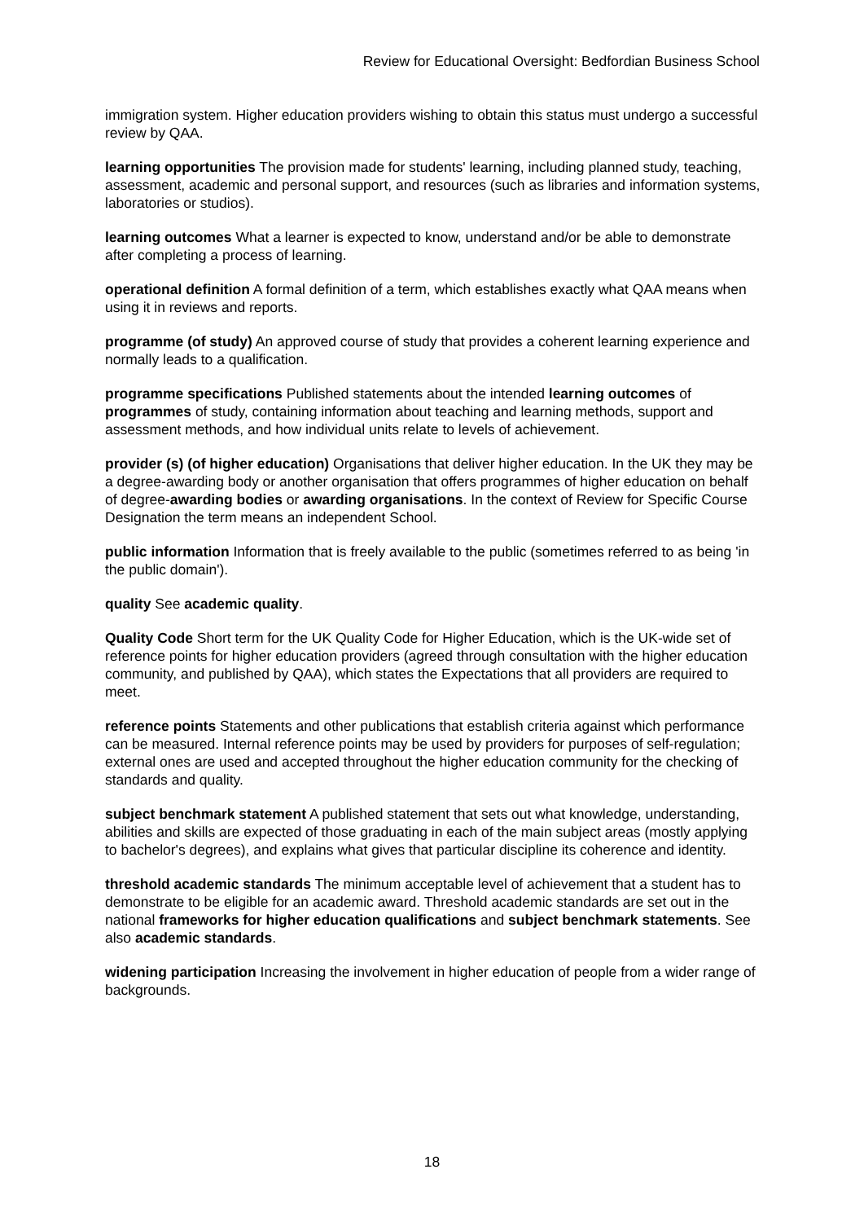Review for Educational Oversight: Bedfordian Business School
immigration system. Higher education providers wishing to obtain this status must undergo a successful review by QAA.
learning opportunities The provision made for students' learning, including planned study, teaching, assessment, academic and personal support, and resources (such as libraries and information systems, laboratories or studios).
learning outcomes What a learner is expected to know, understand and/or be able to demonstrate after completing a process of learning.
operational definition A formal definition of a term, which establishes exactly what QAA means when using it in reviews and reports.
programme (of study) An approved course of study that provides a coherent learning experience and normally leads to a qualification.
programme specifications Published statements about the intended learning outcomes of programmes of study, containing information about teaching and learning methods, support and assessment methods, and how individual units relate to levels of achievement.
provider (s) (of higher education) Organisations that deliver higher education. In the UK they may be a degree-awarding body or another organisation that offers programmes of higher education on behalf of degree-awarding bodies or awarding organisations. In the context of Review for Specific Course Designation the term means an independent School.
public information Information that is freely available to the public (sometimes referred to as being 'in the public domain').
quality See academic quality.
Quality Code Short term for the UK Quality Code for Higher Education, which is the UK-wide set of reference points for higher education providers (agreed through consultation with the higher education community, and published by QAA), which states the Expectations that all providers are required to meet.
reference points Statements and other publications that establish criteria against which performance can be measured. Internal reference points may be used by providers for purposes of self-regulation; external ones are used and accepted throughout the higher education community for the checking of standards and quality.
subject benchmark statement A published statement that sets out what knowledge, understanding, abilities and skills are expected of those graduating in each of the main subject areas (mostly applying to bachelor's degrees), and explains what gives that particular discipline its coherence and identity.
threshold academic standards The minimum acceptable level of achievement that a student has to demonstrate to be eligible for an academic award. Threshold academic standards are set out in the national frameworks for higher education qualifications and subject benchmark statements. See also academic standards.
widening participation Increasing the involvement in higher education of people from a wider range of backgrounds.
18